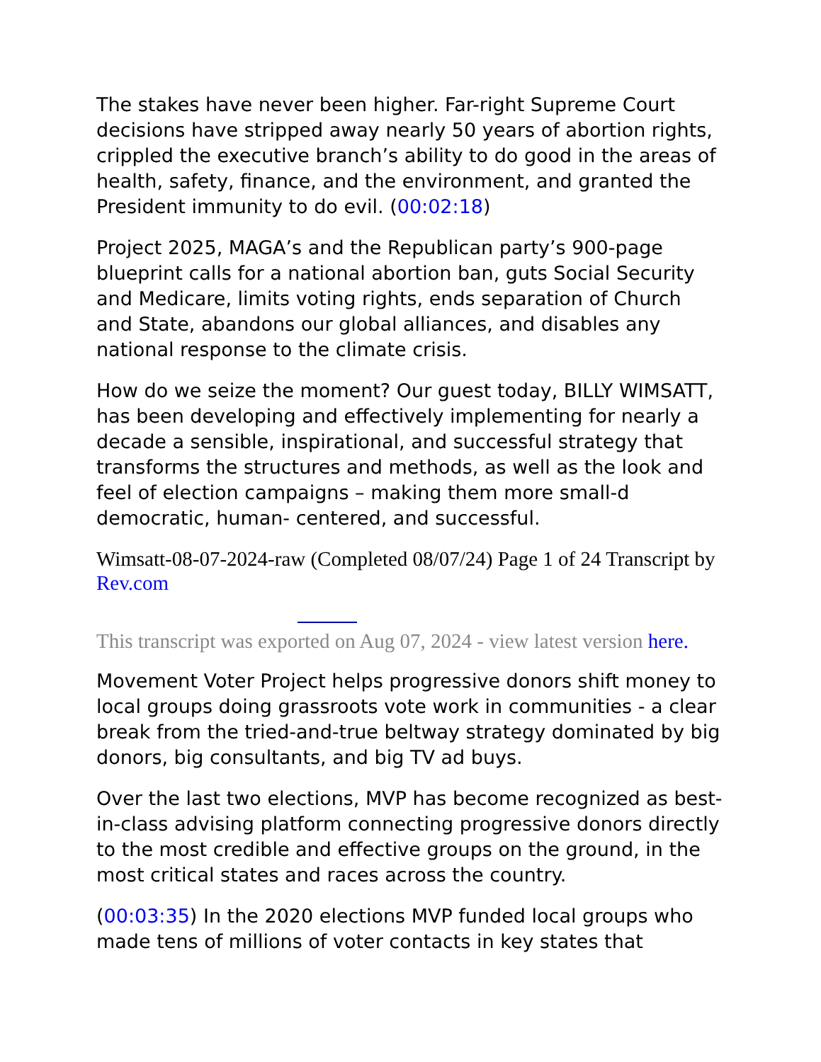The stakes have never been higher. Far-right Supreme Court decisions have stripped away nearly 50 years of abortion rights, crippled the executive branch’s ability to do good in the areas of health, safety, finance, and the environment, and granted the President immunity to do evil. (00:02:18)
Project 2025, MAGA’s and the Republican party’s 900-page blueprint calls for a national abortion ban, guts Social Security and Medicare, limits voting rights, ends separation of Church and State, abandons our global alliances, and disables any national response to the climate crisis.
How do we seize the moment? Our guest today, BILLY WIMSATT, has been developing and effectively implementing for nearly a decade a sensible, inspirational, and successful strategy that transforms the structures and methods, as well as the look and feel of election campaigns – making them more small-d democratic, human- centered, and successful.
Wimsatt-08-07-2024-raw (Completed 08/07/24) Page 1 of 24 Transcript by Rev.com
This transcript was exported on Aug 07, 2024 - view latest version here.
Movement Voter Project helps progressive donors shift money to local groups doing grassroots vote work in communities - a clear break from the tried-and-true beltway strategy dominated by big donors, big consultants, and big TV ad buys.
Over the last two elections, MVP has become recognized as best-in-class advising platform connecting progressive donors directly to the most credible and effective groups on the ground, in the most critical states and races across the country.
(00:03:35) In the 2020 elections MVP funded local groups who made tens of millions of voter contacts in key states that